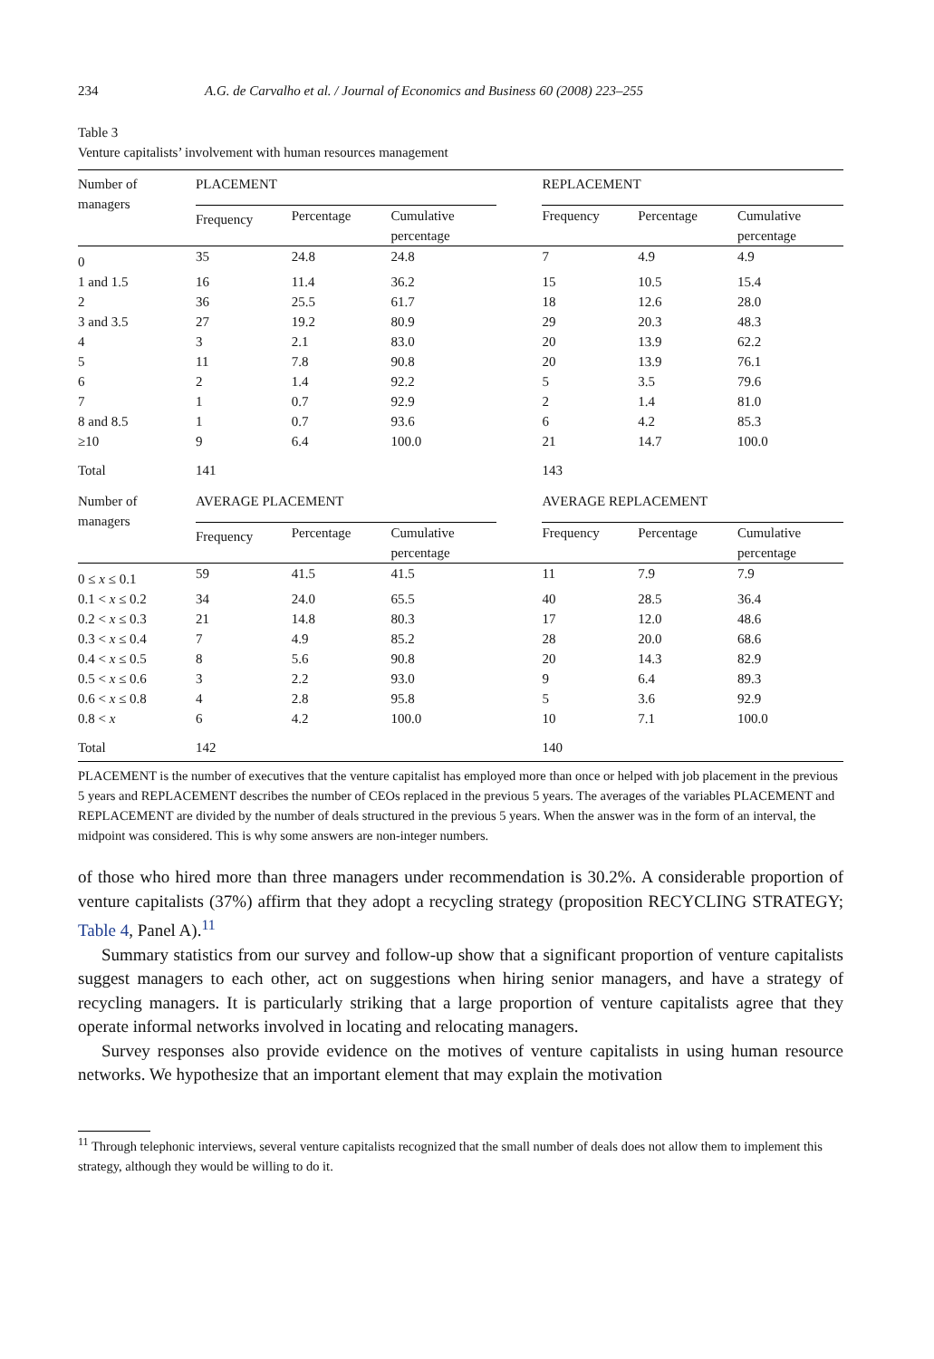234 A.G. de Carvalho et al. / Journal of Economics and Business 60 (2008) 223–255
Table 3
Venture capitalists’ involvement with human resources management
| Number of managers | PLACEMENT | | | | REPLACEMENT | | |
| | Frequency | Percentage | Cumulative percentage | | Frequency | Percentage | Cumulative percentage |
| 0 | 35 | 24.8 | 24.8 | | 7 | 4.9 | 4.9 |
| 1 and 1.5 | 16 | 11.4 | 36.2 | | 15 | 10.5 | 15.4 |
| 2 | 36 | 25.5 | 61.7 | | 18 | 12.6 | 28.0 |
| 3 and 3.5 | 27 | 19.2 | 80.9 | | 29 | 20.3 | 48.3 |
| 4 | 3 | 2.1 | 83.0 | | 20 | 13.9 | 62.2 |
| 5 | 11 | 7.8 | 90.8 | | 20 | 13.9 | 76.1 |
| 6 | 2 | 1.4 | 92.2 | | 5 | 3.5 | 79.6 |
| 7 | 1 | 0.7 | 92.9 | | 2 | 1.4 | 81.0 |
| 8 and 8.5 | 1 | 0.7 | 93.6 | | 6 | 4.2 | 85.3 |
| ≥10 | 9 | 6.4 | 100.0 | | 21 | 14.7 | 100.0 |
| Total | 141 | | | | 143 | | |
| Number of managers | AVERAGE PLACEMENT | | | | AVERAGE REPLACEMENT | | |
| | Frequency | Percentage | Cumulative percentage | | Frequency | Percentage | Cumulative percentage |
| 0 ≤ x ≤ 0.1 | 59 | 41.5 | 41.5 | | 11 | 7.9 | 7.9 |
| 0.1 < x ≤ 0.2 | 34 | 24.0 | 65.5 | | 40 | 28.5 | 36.4 |
| 0.2 < x ≤ 0.3 | 21 | 14.8 | 80.3 | | 17 | 12.0 | 48.6 |
| 0.3 < x ≤ 0.4 | 7 | 4.9 | 85.2 | | 28 | 20.0 | 68.6 |
| 0.4 < x ≤ 0.5 | 8 | 5.6 | 90.8 | | 20 | 14.3 | 82.9 |
| 0.5 < x ≤ 0.6 | 3 | 2.2 | 93.0 | | 9 | 6.4 | 89.3 |
| 0.6 < x ≤ 0.8 | 4 | 2.8 | 95.8 | | 5 | 3.6 | 92.9 |
| 0.8 < x | 6 | 4.2 | 100.0 | | 10 | 7.1 | 100.0 |
| Total | 142 | | | | 140 | | |
PLACEMENT is the number of executives that the venture capitalist has employed more than once or helped with job placement in the previous 5 years and REPLACEMENT describes the number of CEOs replaced in the previous 5 years. The averages of the variables PLACEMENT and REPLACEMENT are divided by the number of deals structured in the previous 5 years. When the answer was in the form of an interval, the midpoint was considered. This is why some answers are non-integer numbers.
of those who hired more than three managers under recommendation is 30.2%. A considerable proportion of venture capitalists (37%) affirm that they adopt a recycling strategy (proposition RECYCLING STRATEGY; Table 4, Panel A).<sup>11</sup>
Summary statistics from our survey and follow-up show that a significant proportion of venture capitalists suggest managers to each other, act on suggestions when hiring senior managers, and have a strategy of recycling managers. It is particularly striking that a large proportion of venture capitalists agree that they operate informal networks involved in locating and relocating managers.
Survey responses also provide evidence on the motives of venture capitalists in using human resource networks. We hypothesize that an important element that may explain the motivation
<sup>11</sup> Through telephonic interviews, several venture capitalists recognized that the small number of deals does not allow them to implement this strategy, although they would be willing to do it.